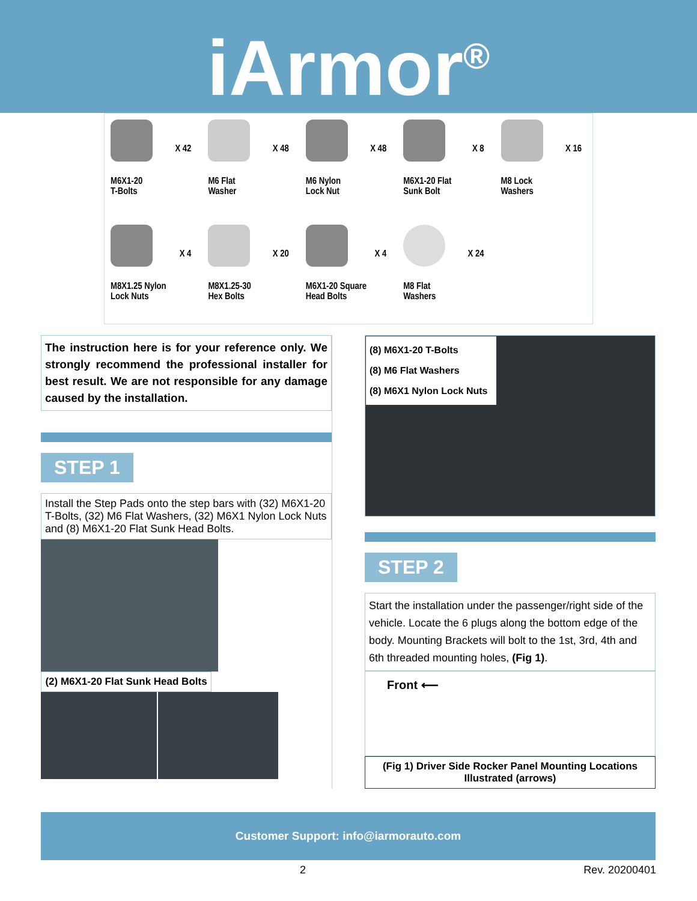iArmor<sup>®</sup>
X 42
M6X1-20
T-Bolts
X 48
M6 Flat
Washer
X 48
M6 Nylon
Lock Nut
X 8
M6X1-20 Flat
Sunk Bolt
X 16
M8 Lock
Washers
X 4
M8X1.25 Nylon
Lock Nuts
X 20
M8X1.25-30
Hex Bolts
X 4
M6X1-20 Square
Head Bolts
X 24
M8 Flat
Washers
The instruction here is for your reference only. We strongly recommend the professional installer for best result. We are not responsible for any damage caused by the installation.
STEP 1
Install the Step Pads onto the step bars with (32) M6X1-20 T-Bolts, (32) M6 Flat Washers, (32) M6X1 Nylon Lock Nuts and (8) M6X1-20 Flat Sunk Head Bolts.
(2) M6X1-20 Flat Sunk Head Bolts
(8) M6X1-20 T-Bolts
(8) M6 Flat Washers
(8) M6X1 Nylon Lock Nuts
STEP 2
Start the installation under the passenger/right side of the vehicle. Locate the 6 plugs along the bottom edge of the body. Mounting Brackets will bolt to the 1st, 3rd, 4th and 6th threaded mounting holes, (Fig 1).
Front ⟵
(Fig 1) Driver Side Rocker Panel Mounting Locations Illustrated (arrows)
Customer Support: info@iarmorauto.com
2 Rev. 20200401